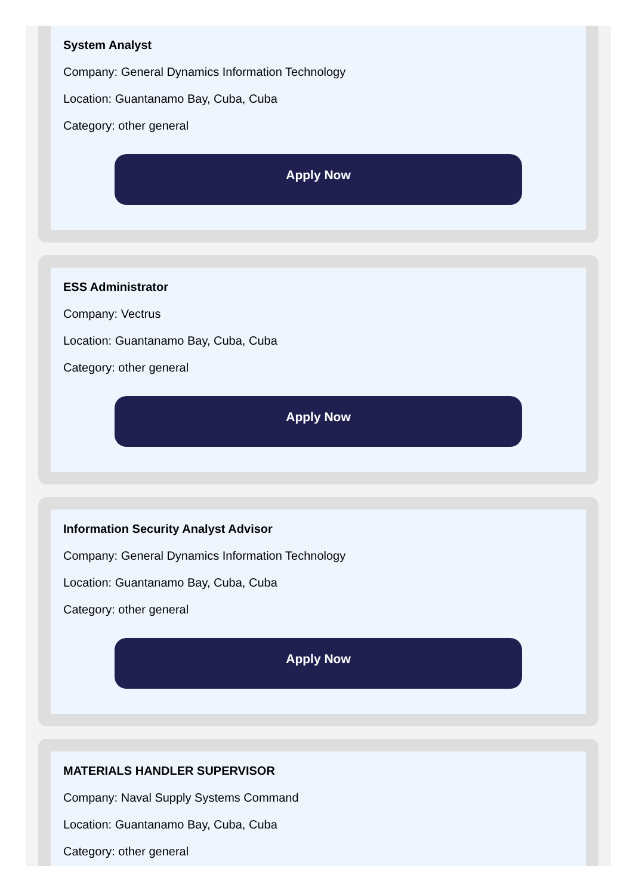System Analyst
Company: General Dynamics Information Technology
Location: Guantanamo Bay, Cuba, Cuba
Category: other general
Apply Now
ESS Administrator
Company: Vectrus
Location: Guantanamo Bay, Cuba, Cuba
Category: other general
Apply Now
Information Security Analyst Advisor
Company: General Dynamics Information Technology
Location: Guantanamo Bay, Cuba, Cuba
Category: other general
Apply Now
MATERIALS HANDLER SUPERVISOR
Company: Naval Supply Systems Command
Location: Guantanamo Bay, Cuba, Cuba
Category: other general